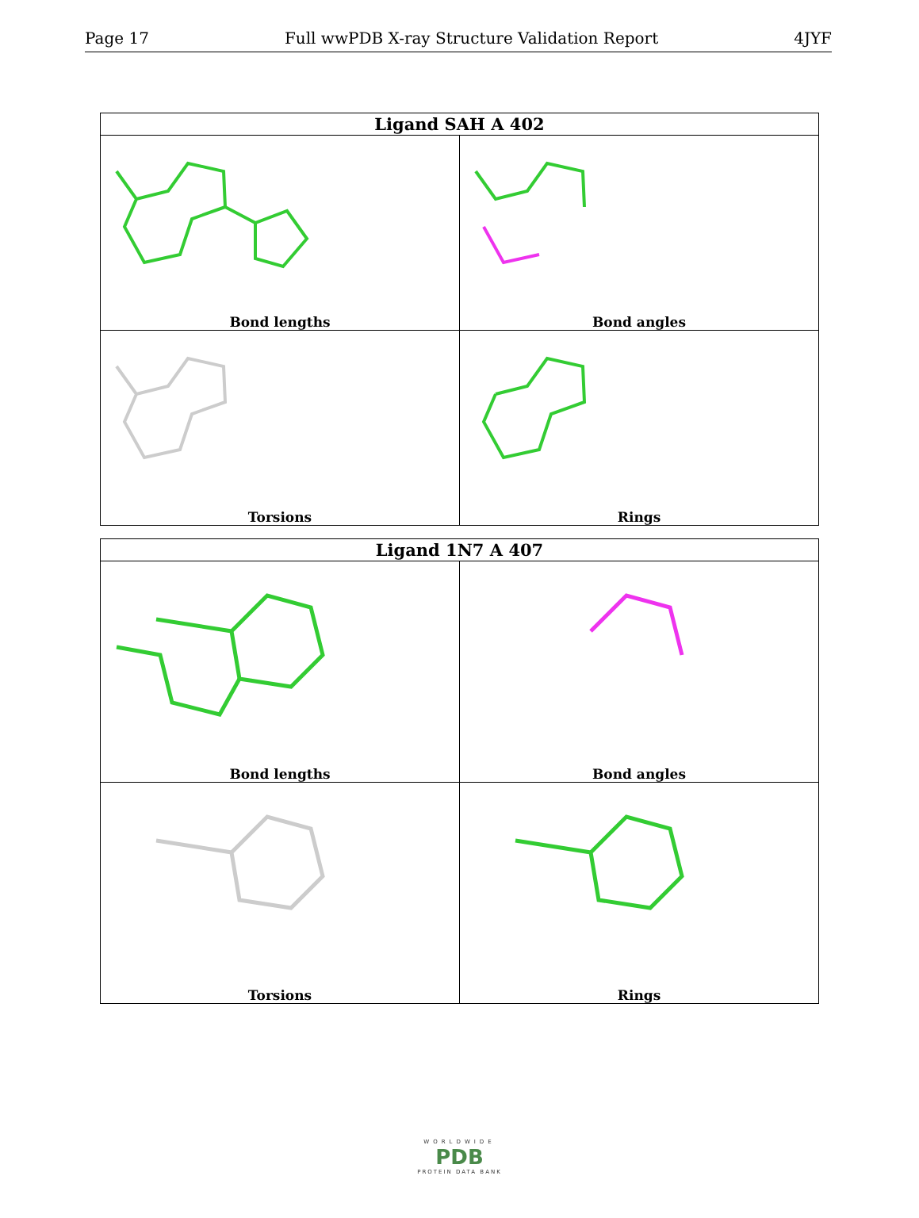Page 17 Full wwPDB X-ray Structure Validation Report 4JYF
| Ligand SAH A 402 | |
| --- | --- |
| Bond lengths | Bond angles |
| Torsions | Rings |
| Ligand 1N7 A 407 | |
| --- | --- |
| Bond lengths | Bond angles |
| Torsions | Rings |
WORLDWIDE
PDB
PROTEIN DATA BANK